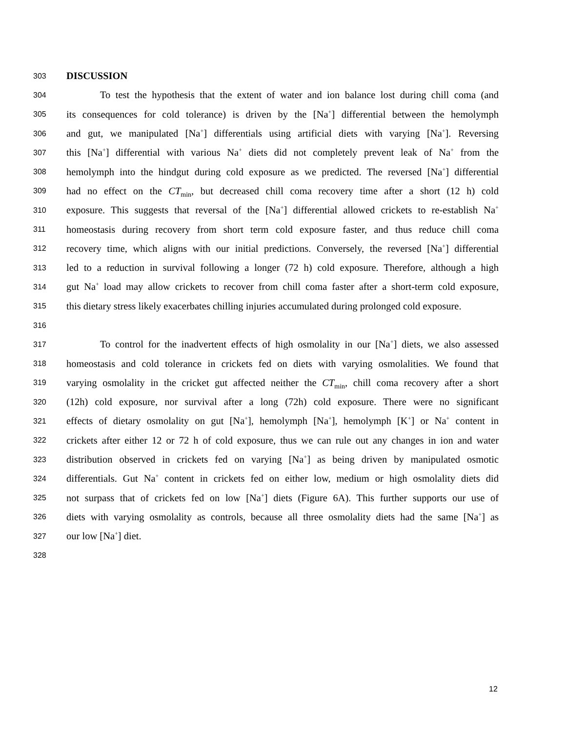303 DISCUSSION
304 To test the hypothesis that the extent of water and ion balance lost during chill coma (and
305 its consequences for cold tolerance) is driven by the [Na<sup>+</sup>] differential between the hemolymph
306 and gut, we manipulated [Na<sup>+</sup>] differentials using artificial diets with varying [Na<sup>+</sup>]. Reversing
307 this [Na<sup>+</sup>] differential with various Na<sup>+</sup> diets did not completely prevent leak of Na<sup>+</sup> from the
308 hemolymph into the hindgut during cold exposure as we predicted. The reversed [Na<sup>+</sup>] differential
309 had no effect on the CT<sub>min</sub>, but decreased chill coma recovery time after a short (12 h) cold
310 exposure. This suggests that reversal of the [Na<sup>+</sup>] differential allowed crickets to re-establish Na<sup>+</sup>
311 homeostasis during recovery from short term cold exposure faster, and thus reduce chill coma
312 recovery time, which aligns with our initial predictions. Conversely, the reversed [Na<sup>+</sup>] differential
313 led to a reduction in survival following a longer (72 h) cold exposure. Therefore, although a high
314 gut Na<sup>+</sup> load may allow crickets to recover from chill coma faster after a short-term cold exposure,
315 this dietary stress likely exacerbates chilling injuries accumulated during prolonged cold exposure.
316
317 To control for the inadvertent effects of high osmolality in our [Na<sup>+</sup>] diets, we also assessed
318 homeostasis and cold tolerance in crickets fed on diets with varying osmolalities. We found that
319 varying osmolality in the cricket gut affected neither the CT<sub>min</sub>, chill coma recovery after a short
320 (12h) cold exposure, nor survival after a long (72h) cold exposure. There were no significant
321 effects of dietary osmolality on gut [Na<sup>+</sup>], hemolymph [Na<sup>+</sup>], hemolymph [K<sup>+</sup>] or Na<sup>+</sup> content in
322 crickets after either 12 or 72 h of cold exposure, thus we can rule out any changes in ion and water
323 distribution observed in crickets fed on varying [Na<sup>+</sup>] as being driven by manipulated osmotic
324 differentials. Gut Na<sup>+</sup> content in crickets fed on either low, medium or high osmolality diets did
325 not surpass that of crickets fed on low [Na<sup>+</sup>] diets (Figure 6A). This further supports our use of
326 diets with varying osmolality as controls, because all three osmolality diets had the same [Na<sup>+</sup>] as
327 our low [Na<sup>+</sup>] diet.
328
12